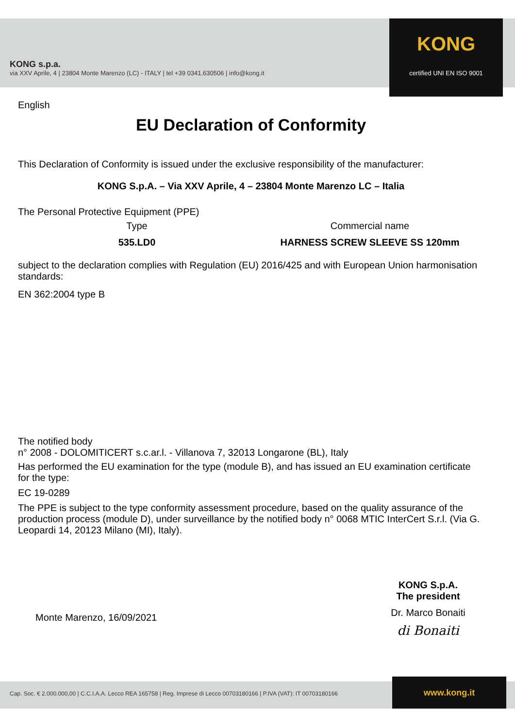KONG s.p.a.
via XXV Aprile, 4 | 23804 Monte Marenzo (LC) - ITALY | tel +39 0341.630506 | info@kong.it
KONG
certified UNI EN ISO 9001
English
EU Declaration of Conformity
This Declaration of Conformity is issued under the exclusive responsibility of the manufacturer:
KONG S.p.A. – Via XXV Aprile, 4 – 23804 Monte Marenzo LC – Italia
The Personal Protective Equipment (PPE)
Type
535.LD0
Commercial name
HARNESS SCREW SLEEVE SS 120mm
subject to the declaration complies with Regulation (EU) 2016/425 and with European Union harmonisation standards:
EN 362:2004 type B
The notified body
n° 2008 - DOLOMITICERT s.c.ar.l. - Villanova 7, 32013 Longarone (BL), Italy
Has performed the EU examination for the type (module B), and has issued an EU examination certificate for the type:
EC 19-0289
The PPE is subject to the type conformity assessment procedure, based on the quality assurance of the production process (module D), under surveillance by the notified body n° 0068 MTIC InterCert S.r.l. (Via G. Leopardi 14, 20123 Milano (MI), Italy).
Monte Marenzo, 16/09/2021
KONG S.p.A.
The president
Dr. Marco Bonaiti
di Bonaiti
Cap. Soc. € 2.000.000,00 | C.C.I.A.A. Lecco REA 165758 | Reg. Imprese di Lecco 00703180166 | P.IVA (VAT): IT 00703180166
www.kong.it